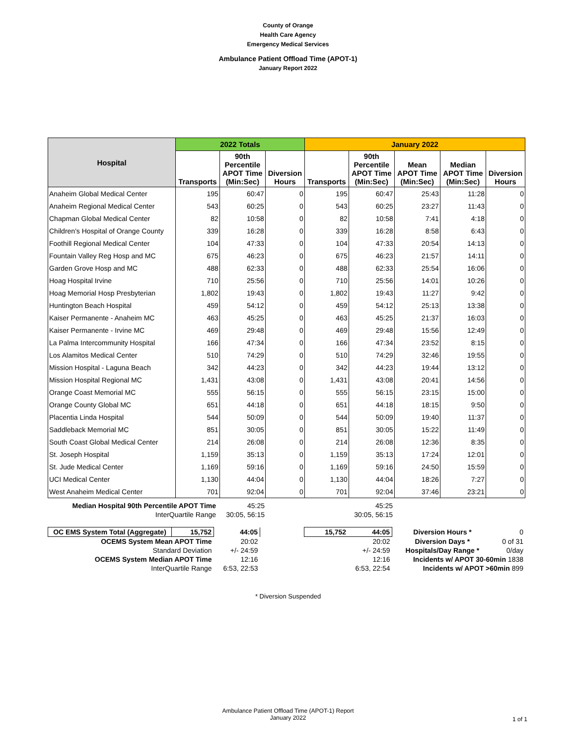County of Orange
Health Care Agency
Emergency Medical Services
Ambulance Patient Offload Time (APOT-1)
January Report 2022
| Hospital | 2022 Totals | | | January 2022 | | | | |
| --- | --- | --- | --- | --- | --- | --- | --- | --- |
| | Transports | 90th Percentile APOT Time (Min:Sec) | Diversion Hours | Transports | 90th Percentile APOT Time (Min:Sec) | Mean APOT Time (Min:Sec) | Median APOT Time (Min:Sec) | Diversion Hours |
| Anaheim Global Medical Center | 195 | 60:47 | 0 | 195 | 60:47 | 25:43 | 11:28 | 0 |
| Anaheim Regional Medical Center | 543 | 60:25 | 0 | 543 | 60:25 | 23:27 | 11:43 | 0 |
| Chapman Global Medical Center | 82 | 10:58 | 0 | 82 | 10:58 | 7:41 | 4:18 | 0 |
| Children's Hospital of Orange County | 339 | 16:28 | 0 | 339 | 16:28 | 8:58 | 6:43 | 0 |
| Foothill Regional Medical Center | 104 | 47:33 | 0 | 104 | 47:33 | 20:54 | 14:13 | 0 |
| Fountain Valley Reg Hosp and MC | 675 | 46:23 | 0 | 675 | 46:23 | 21:57 | 14:11 | 0 |
| Garden Grove Hosp and MC | 488 | 62:33 | 0 | 488 | 62:33 | 25:54 | 16:06 | 0 |
| Hoag Hospital Irvine | 710 | 25:56 | 0 | 710 | 25:56 | 14:01 | 10:26 | 0 |
| Hoag Memorial Hosp Presbyterian | 1,802 | 19:43 | 0 | 1,802 | 19:43 | 11:27 | 9:42 | 0 |
| Huntington Beach Hospital | 459 | 54:12 | 0 | 459 | 54:12 | 25:13 | 13:38 | 0 |
| Kaiser Permanente - Anaheim MC | 463 | 45:25 | 0 | 463 | 45:25 | 21:37 | 16:03 | 0 |
| Kaiser Permanente - Irvine MC | 469 | 29:48 | 0 | 469 | 29:48 | 15:56 | 12:49 | 0 |
| La Palma Intercommunity Hospital | 166 | 47:34 | 0 | 166 | 47:34 | 23:52 | 8:15 | 0 |
| Los Alamitos Medical Center | 510 | 74:29 | 0 | 510 | 74:29 | 32:46 | 19:55 | 0 |
| Mission Hospital - Laguna Beach | 342 | 44:23 | 0 | 342 | 44:23 | 19:44 | 13:12 | 0 |
| Mission Hospital Regional MC | 1,431 | 43:08 | 0 | 1,431 | 43:08 | 20:41 | 14:56 | 0 |
| Orange Coast Memorial MC | 555 | 56:15 | 0 | 555 | 56:15 | 23:15 | 15:00 | 0 |
| Orange County Global MC | 651 | 44:18 | 0 | 651 | 44:18 | 18:15 | 9:50 | 0 |
| Placentia Linda Hospital | 544 | 50:09 | 0 | 544 | 50:09 | 19:40 | 11:37 | 0 |
| Saddleback Memorial MC | 851 | 30:05 | 0 | 851 | 30:05 | 15:22 | 11:49 | 0 |
| South Coast Global Medical Center | 214 | 26:08 | 0 | 214 | 26:08 | 12:36 | 8:35 | 0 |
| St. Joseph Hospital | 1,159 | 35:13 | 0 | 1,159 | 35:13 | 17:24 | 12:01 | 0 |
| St. Jude Medical Center | 1,169 | 59:16 | 0 | 1,169 | 59:16 | 24:50 | 15:59 | 0 |
| UCI Medical Center | 1,130 | 44:04 | 0 | 1,130 | 44:04 | 18:26 | 7:27 | 0 |
| West Anaheim Medical Center | 701 | 92:04 | 0 | 701 | 92:04 | 37:46 | 23:21 | 0 |
| Median Hospital 90th Percentile APOT Time | 45:25 | 45:25 | |
| InterQuartile Range | 30:05, 56:15 | 30:05, 56:15 | |
| OC EMS System Total (Aggregate) | 15,752 | 44:05 | | 15,752 | 44:05 | Diversion Hours * | 0 |
| OCEMS System Mean APOT Time | | 20:02 | | | 20:02 | Diversion Days * | 0 of 31 |
| Standard Deviation | | +/- 24:59 | | | +/- 24:59 | Hospitals/Day Range * | 0/day |
| OCEMS System Median APOT Time | | 12:16 | | | 12:16 | Incidents w/ APOT 30-60min 1838 | |
| InterQuartile Range | | 6:53, 22:53 | | | 6:53, 22:54 | Incidents w/ APOT >60min 899 | |
* Diversion Suspended
Ambulance Patient Offload Time (APOT-1) Report
January 2022
1 of 1